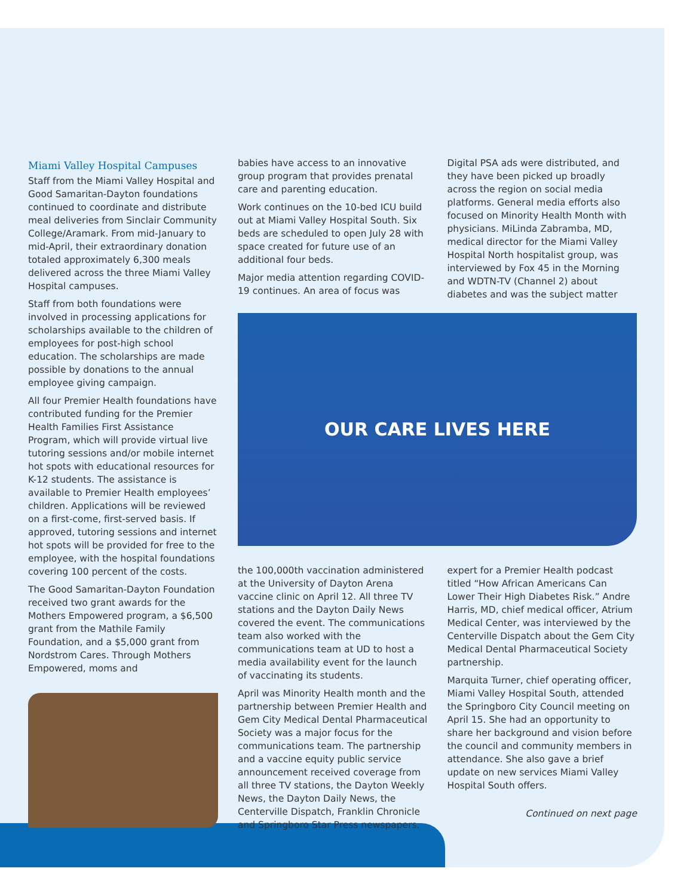Miami Valley Hospital Campuses
Staff from the Miami Valley Hospital and Good Samaritan-Dayton foundations continued to coordinate and distribute meal deliveries from Sinclair Community College/Aramark. From mid-January to mid-April, their extraordinary donation totaled approximately 6,300 meals delivered across the three Miami Valley Hospital campuses.
Staff from both foundations were involved in processing applications for scholarships available to the children of employees for post-high school education. The scholarships are made possible by donations to the annual employee giving campaign.
All four Premier Health foundations have contributed funding for the Premier Health Families First Assistance Program, which will provide virtual live tutoring sessions and/or mobile internet hot spots with educational resources for K-12 students. The assistance is available to Premier Health employees’ children. Applications will be reviewed on a first-come, first-served basis. If approved, tutoring sessions and internet hot spots will be provided for free to the employee, with the hospital foundations covering 100 percent of the costs.
The Good Samaritan-Dayton Foundation received two grant awards for the Mothers Empowered program, a $6,500 grant from the Mathile Family Foundation, and a $5,000 grant from Nordstrom Cares. Through Mothers Empowered, moms and
babies have access to an innovative group program that provides prenatal care and parenting education.
Work continues on the 10-bed ICU build out at Miami Valley Hospital South. Six beds are scheduled to open July 28 with space created for future use of an additional four beds.
Major media attention regarding COVID-19 continues. An area of focus was
Digital PSA ads were distributed, and they have been picked up broadly across the region on social media platforms. General media efforts also focused on Minority Health Month with physicians. MiLinda Zabramba, MD, medical director for the Miami Valley Hospital North hospitalist group, was interviewed by Fox 45 in the Morning and WDTN-TV (Channel 2) about diabetes and was the subject matter
OUR CARE LIVES HERE
the 100,000th vaccination administered at the University of Dayton Arena vaccine clinic on April 12. All three TV stations and the Dayton Daily News covered the event. The communications team also worked with the communications team at UD to host a media availability event for the launch of vaccinating its students.
April was Minority Health month and the partnership between Premier Health and Gem City Medical Dental Pharmaceutical Society was a major focus for the communications team. The partnership and a vaccine equity public service announcement received coverage from all three TV stations, the Dayton Weekly News, the Dayton Daily News, the Centerville Dispatch, Franklin Chronicle and Springboro Star Press newspapers.
expert for a Premier Health podcast titled “How African Americans Can Lower Their High Diabetes Risk.” Andre Harris, MD, chief medical officer, Atrium Medical Center, was interviewed by the Centerville Dispatch about the Gem City Medical Dental Pharmaceutical Society partnership.
Marquita Turner, chief operating officer, Miami Valley Hospital South, attended the Springboro City Council meeting on April 15. She had an opportunity to share her background and vision before the council and community members in attendance. She also gave a brief update on new services Miami Valley Hospital South offers.
Continued on next page